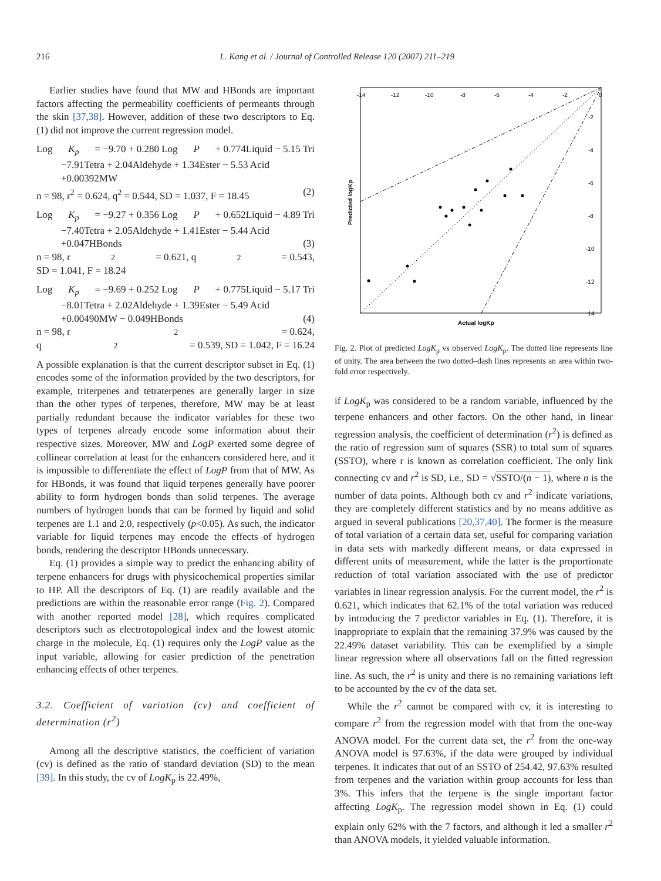216 L. Kang et al. / Journal of Controlled Release 120 (2007) 211–219
Earlier studies have found that MW and HBonds are important factors affecting the permeability coefficients of permeants through the skin [37,38]. However, addition of these two descriptors to Eq. (1) did not improve the current regression model.
Log K<sub>p</sub> = −9.70 + 0.280 Log P + 0.774Liquid − 5.15 Tri
−7.91Tetra + 2.04Aldehyde + 1.34Ester − 5.53 Acid
+0.00392MW
n = 98, r<sup>2</sup> = 0.624, q<sup>2</sup> = 0.544, SD = 1.037, F = 18.45 (2)
Log K<sub>p</sub> = −9.27 + 0.356 Log P + 0.652Liquid − 4.89 Tri
−7.40Tetra + 2.05Aldehyde + 1.41Ester − 5.44 Acid
+0.047HBonds (3)
n = 98, r<sup>2</sup> = 0.621, q<sup>2</sup> = 0.543,
SD = 1.041, F = 18.24
Log K<sub>p</sub> = −9.69 + 0.252 Log P + 0.775Liquid − 5.17 Tri
−8.01Tetra + 2.02Aldehyde + 1.39Ester − 5.49 Acid
+0.00490MW − 0.049HBonds (4)
n = 98, r<sup>2</sup> = 0.624,
q<sup>2</sup> = 0.539, SD = 1.042, F = 16.24
A possible explanation is that the current descriptor subset in Eq. (1) encodes some of the information provided by the two descriptors, for example, triterpenes and tetraterpenes are generally larger in size than the other types of terpenes, therefore, MW may be at least partially redundant because the indicator variables for these two types of terpenes already encode some information about their respective sizes. Moreover, MW and LogP exerted some degree of collinear correlation at least for the enhancers considered here, and it is impossible to differentiate the effect of LogP from that of MW. As for HBonds, it was found that liquid terpenes generally have poorer ability to form hydrogen bonds than solid terpenes. The average numbers of hydrogen bonds that can be formed by liquid and solid terpenes are 1.1 and 2.0, respectively (p<0.05). As such, the indicator variable for liquid terpenes may encode the effects of hydrogen bonds, rendering the descriptor HBonds unnecessary.
Eq. (1) provides a simple way to predict the enhancing ability of terpene enhancers for drugs with physicochemical properties similar to HP. All the descriptors of Eq. (1) are readily available and the predictions are within the reasonable error range (Fig. 2). Compared with another reported model [28], which requires complicated descriptors such as electrotopological index and the lowest atomic charge in the molecule, Eq. (1) requires only the LogP value as the input variable, allowing for easier prediction of the penetration enhancing effects of other terpenes.
3.2. Coefficient of variation (cv) and coefficient of determination (r<sup>2</sup>)
Among all the descriptive statistics, the coefficient of variation (cv) is defined as the ratio of standard deviation (SD) to the mean [39]. In this study, the cv of LogK<sub>p</sub> is 22.49%,
-14
-12
-10
-8
-6
-4
-2
0
-2
-4
-6
-8
-10
-12
-14
Actual logKp
Predicted logKp
Fig. 2. Plot of predicted LogK<sub>p</sub> vs observed LogK<sub>p</sub>. The dotted line represents line of unity. The area between the two dotted–dash lines represents an area within two-fold error respectively.
if LogK<sub>p</sub> was considered to be a random variable, influenced by the terpene enhancers and other factors. On the other hand, in linear regression analysis, the coefficient of determination (r<sup>2</sup>) is defined as the ratio of regression sum of squares (SSR) to total sum of squares (SSTO), where r is known as correlation coefficient. The only link connecting cv and r<sup>2</sup> is SD, i.e., SD = √SSTO/(n − 1), where n is the number of data points. Although both cv and r<sup>2</sup> indicate variations, they are completely different statistics and by no means additive as argued in several publications [20,37,40]. The former is the measure of total variation of a certain data set, useful for comparing variation in data sets with markedly different means, or data expressed in different units of measurement, while the latter is the proportionate reduction of total variation associated with the use of predictor variables in linear regression analysis. For the current model, the r<sup>2</sup> is 0.621, which indicates that 62.1% of the total variation was reduced by introducing the 7 predictor variables in Eq. (1). Therefore, it is inappropriate to explain that the remaining 37.9% was caused by the 22.49% dataset variability. This can be exemplified by a simple linear regression where all observations fall on the fitted regression line. As such, the r<sup>2</sup> is unity and there is no remaining variations left to be accounted by the cv of the data set.
While the r<sup>2</sup> cannot be compared with cv, it is interesting to compare r<sup>2</sup> from the regression model with that from the one-way ANOVA model. For the current data set, the r<sup>2</sup> from the one-way ANOVA model is 97.63%, if the data were grouped by individual terpenes. It indicates that out of an SSTO of 254.42, 97.63% resulted from terpenes and the variation within group accounts for less than 3%. This infers that the terpene is the single important factor affecting LogK<sub>p</sub>. The regression model shown in Eq. (1) could explain only 62% with the 7 factors, and although it led a smaller r<sup>2</sup> than ANOVA models, it yielded valuable information.